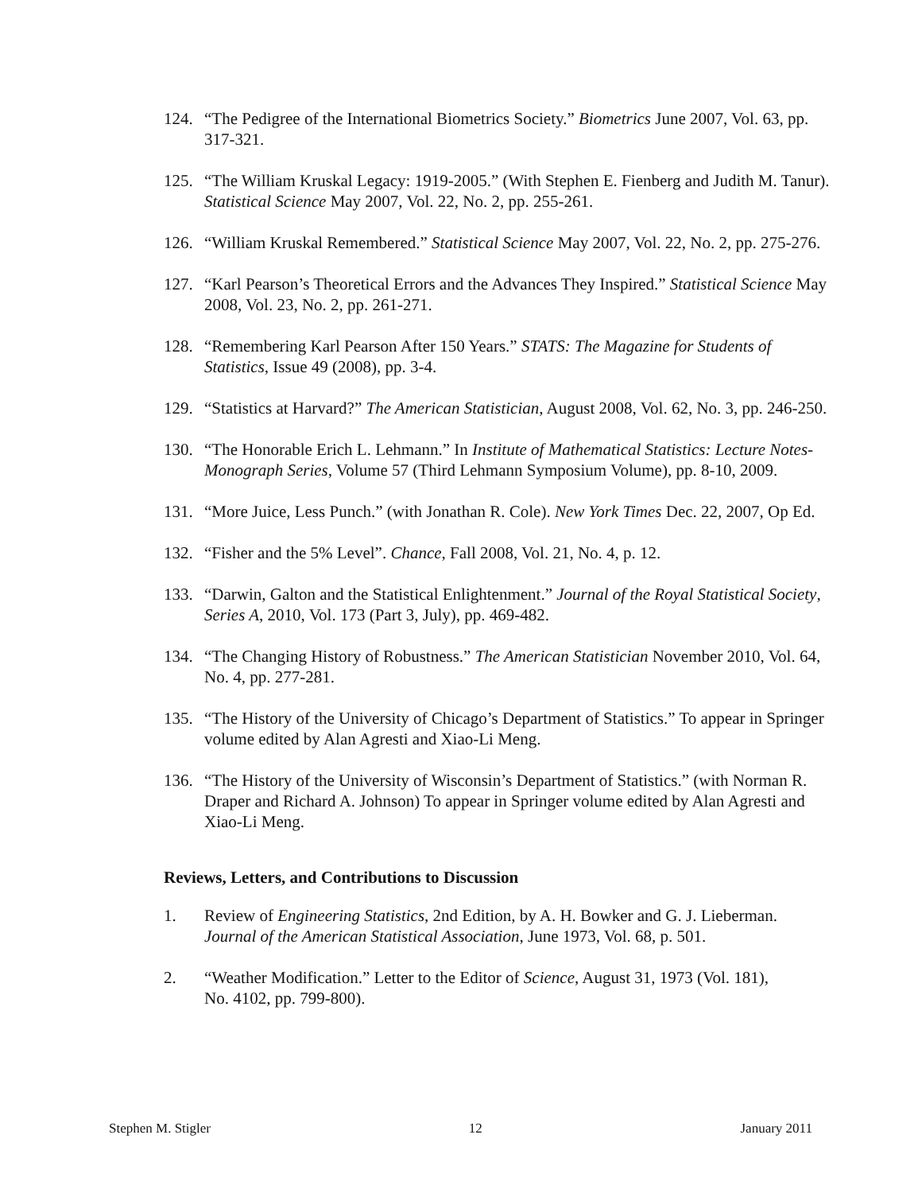124. “The Pedigree of the International Biometrics Society.” Biometrics June 2007, Vol. 63, pp. 317-321.
125. “The William Kruskal Legacy: 1919-2005.” (With Stephen E. Fienberg and Judith M. Tanur). Statistical Science May 2007, Vol. 22, No. 2, pp. 255-261.
126. “William Kruskal Remembered.” Statistical Science May 2007, Vol. 22, No. 2, pp. 275-276.
127. “Karl Pearson’s Theoretical Errors and the Advances They Inspired.” Statistical Science May 2008, Vol. 23, No. 2, pp. 261-271.
128. “Remembering Karl Pearson After 150 Years.” STATS: The Magazine for Students of Statistics, Issue 49 (2008), pp. 3-4.
129. “Statistics at Harvard?” The American Statistician, August 2008, Vol. 62, No. 3, pp. 246-250.
130. “The Honorable Erich L. Lehmann.” In Institute of Mathematical Statistics: Lecture Notes-Monograph Series, Volume 57 (Third Lehmann Symposium Volume), pp. 8-10, 2009.
131. “More Juice, Less Punch.” (with Jonathan R. Cole). New York Times Dec. 22, 2007, Op Ed.
132. “Fisher and the 5% Level”. Chance, Fall 2008, Vol. 21, No. 4, p. 12.
133. “Darwin, Galton and the Statistical Enlightenment.” Journal of the Royal Statistical Society, Series A, 2010, Vol. 173 (Part 3, July), pp. 469-482.
134. “The Changing History of Robustness.” The American Statistician November 2010, Vol. 64, No. 4, pp. 277-281.
135. “The History of the University of Chicago’s Department of Statistics.” To appear in Springer volume edited by Alan Agresti and Xiao-Li Meng.
136. “The History of the University of Wisconsin’s Department of Statistics.” (with Norman R. Draper and Richard A. Johnson) To appear in Springer volume edited by Alan Agresti and Xiao-Li Meng.
Reviews, Letters, and Contributions to Discussion
1. Review of Engineering Statistics, 2nd Edition, by A. H. Bowker and G. J. Lieberman. Journal of the American Statistical Association, June 1973, Vol. 68, p. 501.
2. “Weather Modification.” Letter to the Editor of Science, August 31, 1973 (Vol. 181), No. 4102, pp. 799-800).
Stephen M. Stigler 12 January 2011